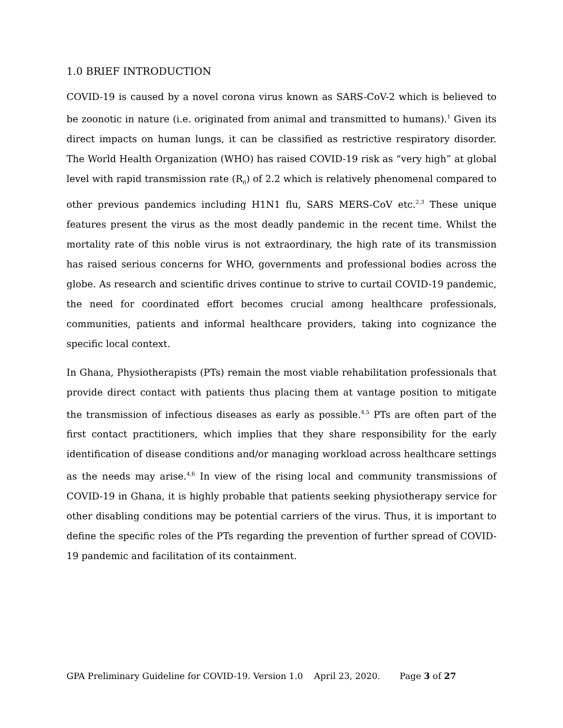1.0 BRIEF INTRODUCTION
COVID-19 is caused by a novel corona virus known as SARS-CoV-2 which is believed to be zoonotic in nature (i.e. originated from animal and transmitted to humans).<sup>1</sup> Given its direct impacts on human lungs, it can be classified as restrictive respiratory disorder. The World Health Organization (WHO) has raised COVID-19 risk as “very high” at global level with rapid transmission rate (R<sub>0</sub>) of 2.2 which is relatively phenomenal compared to other previous pandemics including H1N1 flu, SARS MERS-CoV etc.<sup>2,3</sup> These unique features present the virus as the most deadly pandemic in the recent time. Whilst the mortality rate of this noble virus is not extraordinary, the high rate of its transmission has raised serious concerns for WHO, governments and professional bodies across the globe. As research and scientific drives continue to strive to curtail COVID-19 pandemic, the need for coordinated effort becomes crucial among healthcare professionals, communities, patients and informal healthcare providers, taking into cognizance the specific local context.
In Ghana, Physiotherapists (PTs) remain the most viable rehabilitation professionals that provide direct contact with patients thus placing them at vantage position to mitigate the transmission of infectious diseases as early as possible.<sup>4,5</sup> PTs are often part of the first contact practitioners, which implies that they share responsibility for the early identification of disease conditions and/or managing workload across healthcare settings as the needs may arise.<sup>4,6</sup> In view of the rising local and community transmissions of COVID-19 in Ghana, it is highly probable that patients seeking physiotherapy service for other disabling conditions may be potential carriers of the virus. Thus, it is important to define the specific roles of the PTs regarding the prevention of further spread of COVID-19 pandemic and facilitation of its containment.
GPA Preliminary Guideline for COVID-19. Version 1.0 April 23, 2020. Page 3 of 27